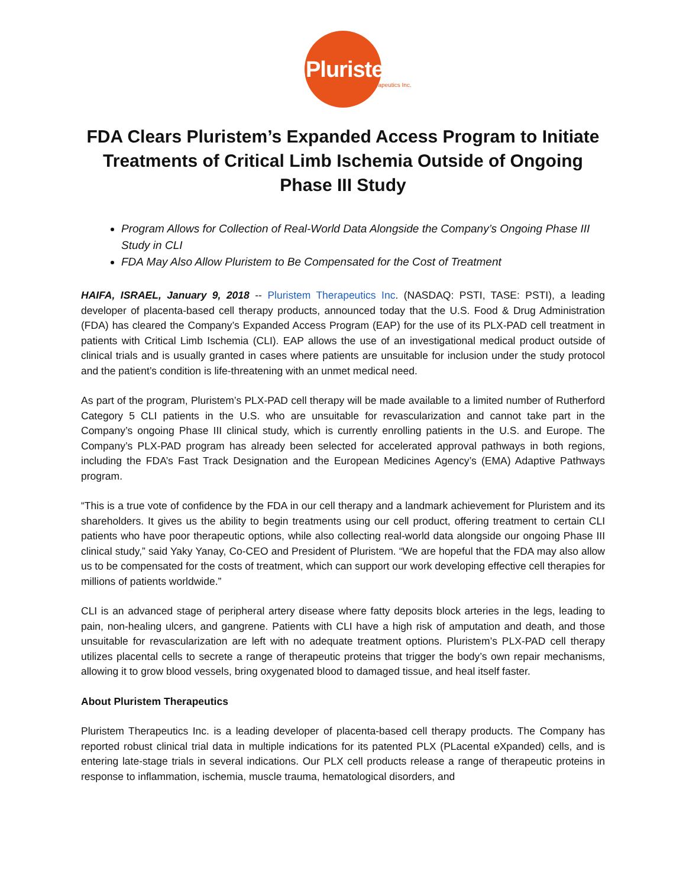Pluristem
Therapeutics Inc.
FDA Clears Pluristem’s Expanded Access Program to Initiate Treatments of Critical Limb Ischemia Outside of Ongoing Phase III Study
Program Allows for Collection of Real-World Data Alongside the Company’s Ongoing Phase III Study in CLI
FDA May Also Allow Pluristem to Be Compensated for the Cost of Treatment
HAIFA, ISRAEL, January 9, 2018 -- Pluristem Therapeutics Inc. (NASDAQ: PSTI, TASE: PSTI), a leading developer of placenta-based cell therapy products, announced today that the U.S. Food & Drug Administration (FDA) has cleared the Company’s Expanded Access Program (EAP) for the use of its PLX-PAD cell treatment in patients with Critical Limb Ischemia (CLI). EAP allows the use of an investigational medical product outside of clinical trials and is usually granted in cases where patients are unsuitable for inclusion under the study protocol and the patient’s condition is life-threatening with an unmet medical need.
As part of the program, Pluristem’s PLX-PAD cell therapy will be made available to a limited number of Rutherford Category 5 CLI patients in the U.S. who are unsuitable for revascularization and cannot take part in the Company’s ongoing Phase III clinical study, which is currently enrolling patients in the U.S. and Europe. The Company’s PLX-PAD program has already been selected for accelerated approval pathways in both regions, including the FDA’s Fast Track Designation and the European Medicines Agency’s (EMA) Adaptive Pathways program.
“This is a true vote of confidence by the FDA in our cell therapy and a landmark achievement for Pluristem and its shareholders. It gives us the ability to begin treatments using our cell product, offering treatment to certain CLI patients who have poor therapeutic options, while also collecting real-world data alongside our ongoing Phase III clinical study,” said Yaky Yanay, Co-CEO and President of Pluristem. “We are hopeful that the FDA may also allow us to be compensated for the costs of treatment, which can support our work developing effective cell therapies for millions of patients worldwide.”
CLI is an advanced stage of peripheral artery disease where fatty deposits block arteries in the legs, leading to pain, non-healing ulcers, and gangrene. Patients with CLI have a high risk of amputation and death, and those unsuitable for revascularization are left with no adequate treatment options. Pluristem’s PLX-PAD cell therapy utilizes placental cells to secrete a range of therapeutic proteins that trigger the body’s own repair mechanisms, allowing it to grow blood vessels, bring oxygenated blood to damaged tissue, and heal itself faster.
About Pluristem Therapeutics
Pluristem Therapeutics Inc. is a leading developer of placenta-based cell therapy products. The Company has reported robust clinical trial data in multiple indications for its patented PLX (PLacental eXpanded) cells, and is entering late-stage trials in several indications. Our PLX cell products release a range of therapeutic proteins in response to inflammation, ischemia, muscle trauma, hematological disorders, and